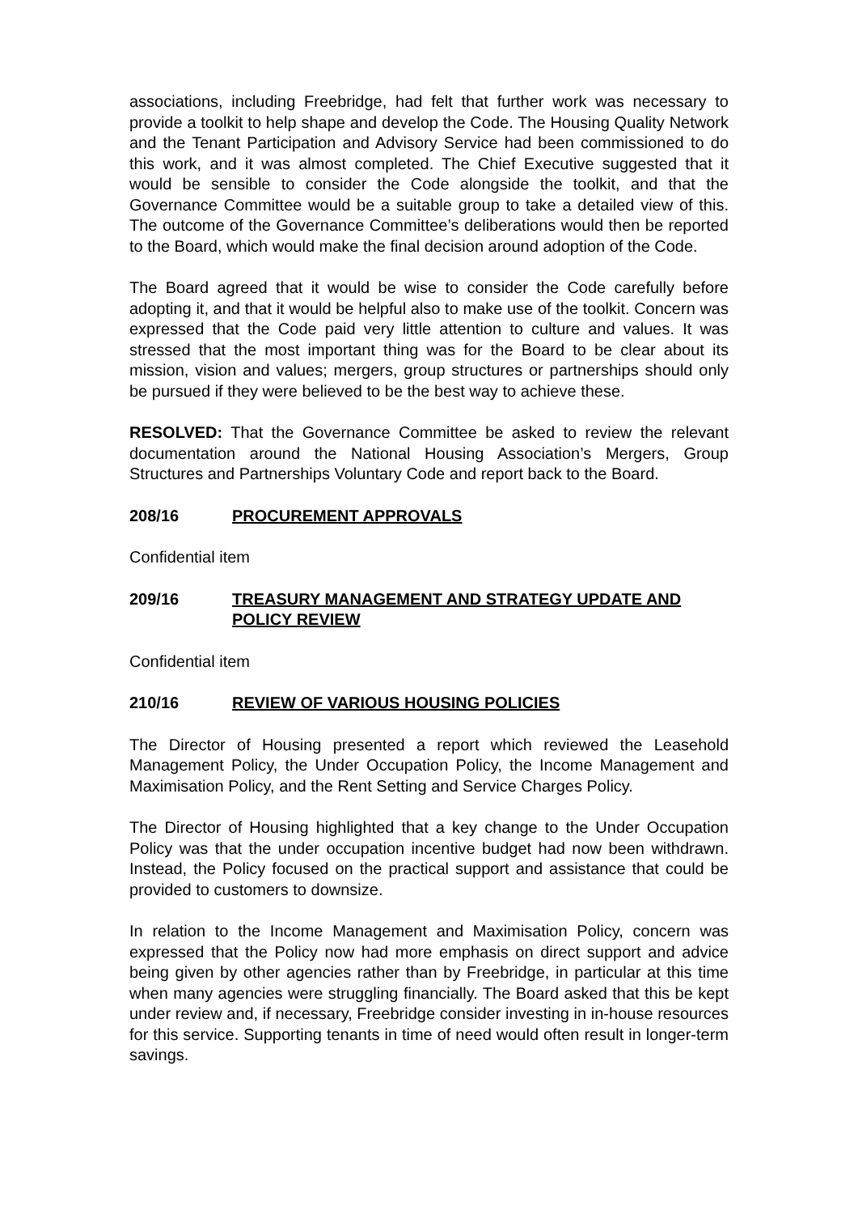associations, including Freebridge, had felt that further work was necessary to provide a toolkit to help shape and develop the Code. The Housing Quality Network and the Tenant Participation and Advisory Service had been commissioned to do this work, and it was almost completed. The Chief Executive suggested that it would be sensible to consider the Code alongside the toolkit, and that the Governance Committee would be a suitable group to take a detailed view of this. The outcome of the Governance Committee’s deliberations would then be reported to the Board, which would make the final decision around adoption of the Code.
The Board agreed that it would be wise to consider the Code carefully before adopting it, and that it would be helpful also to make use of the toolkit. Concern was expressed that the Code paid very little attention to culture and values. It was stressed that the most important thing was for the Board to be clear about its mission, vision and values; mergers, group structures or partnerships should only be pursued if they were believed to be the best way to achieve these.
RESOLVED: That the Governance Committee be asked to review the relevant documentation around the National Housing Association’s Mergers, Group Structures and Partnerships Voluntary Code and report back to the Board.
208/16 PROCUREMENT APPROVALS
Confidential item
209/16 TREASURY MANAGEMENT AND STRATEGY UPDATE AND POLICY REVIEW
Confidential item
210/16 REVIEW OF VARIOUS HOUSING POLICIES
The Director of Housing presented a report which reviewed the Leasehold Management Policy, the Under Occupation Policy, the Income Management and Maximisation Policy, and the Rent Setting and Service Charges Policy.
The Director of Housing highlighted that a key change to the Under Occupation Policy was that the under occupation incentive budget had now been withdrawn. Instead, the Policy focused on the practical support and assistance that could be provided to customers to downsize.
In relation to the Income Management and Maximisation Policy, concern was expressed that the Policy now had more emphasis on direct support and advice being given by other agencies rather than by Freebridge, in particular at this time when many agencies were struggling financially. The Board asked that this be kept under review and, if necessary, Freebridge consider investing in in-house resources for this service. Supporting tenants in time of need would often result in longer-term savings.